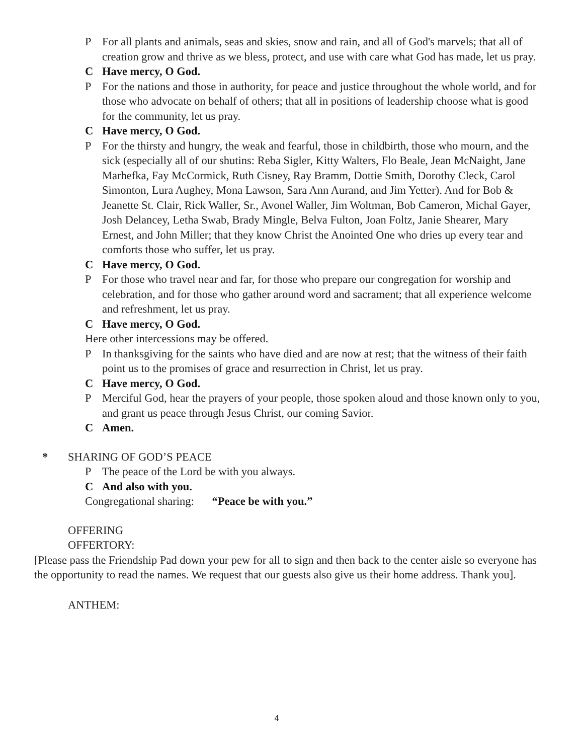P For all plants and animals, seas and skies, snow and rain, and all of God's marvels; that all of creation grow and thrive as we bless, protect, and use with care what God has made, let us pray.
C Have mercy, O God.
P For the nations and those in authority, for peace and justice throughout the whole world, and for those who advocate on behalf of others; that all in positions of leadership choose what is good for the community, let us pray.
C Have mercy, O God.
P For the thirsty and hungry, the weak and fearful, those in childbirth, those who mourn, and the sick (especially all of our shutins: Reba Sigler, Kitty Walters, Flo Beale, Jean McNaight, Jane Marhefka, Fay McCormick, Ruth Cisney, Ray Bramm, Dottie Smith, Dorothy Cleck, Carol Simonton, Lura Aughey, Mona Lawson, Sara Ann Aurand, and Jim Yetter). And for Bob & Jeanette St. Clair, Rick Waller, Sr., Avonel Waller, Jim Woltman, Bob Cameron, Michal Gayer, Josh Delancey, Letha Swab, Brady Mingle, Belva Fulton, Joan Foltz, Janie Shearer, Mary Ernest, and John Miller; that they know Christ the Anointed One who dries up every tear and comforts those who suffer, let us pray.
C Have mercy, O God.
P For those who travel near and far, for those who prepare our congregation for worship and celebration, and for those who gather around word and sacrament; that all experience welcome and refreshment, let us pray.
C Have mercy, O God.
Here other intercessions may be offered.
P In thanksgiving for the saints who have died and are now at rest; that the witness of their faith point us to the promises of grace and resurrection in Christ, let us pray.
C Have mercy, O God.
P Merciful God, hear the prayers of your people, those spoken aloud and those known only to you, and grant us peace through Jesus Christ, our coming Savior.
C Amen.
* SHARING OF GOD’S PEACE
P The peace of the Lord be with you always.
C And also with you.
Congregational sharing: “Peace be with you.”
OFFERING
OFFERTORY:
[Please pass the Friendship Pad down your pew for all to sign and then back to the center aisle so everyone has the opportunity to read the names. We request that our guests also give us their home address. Thank you].
ANTHEM:
4